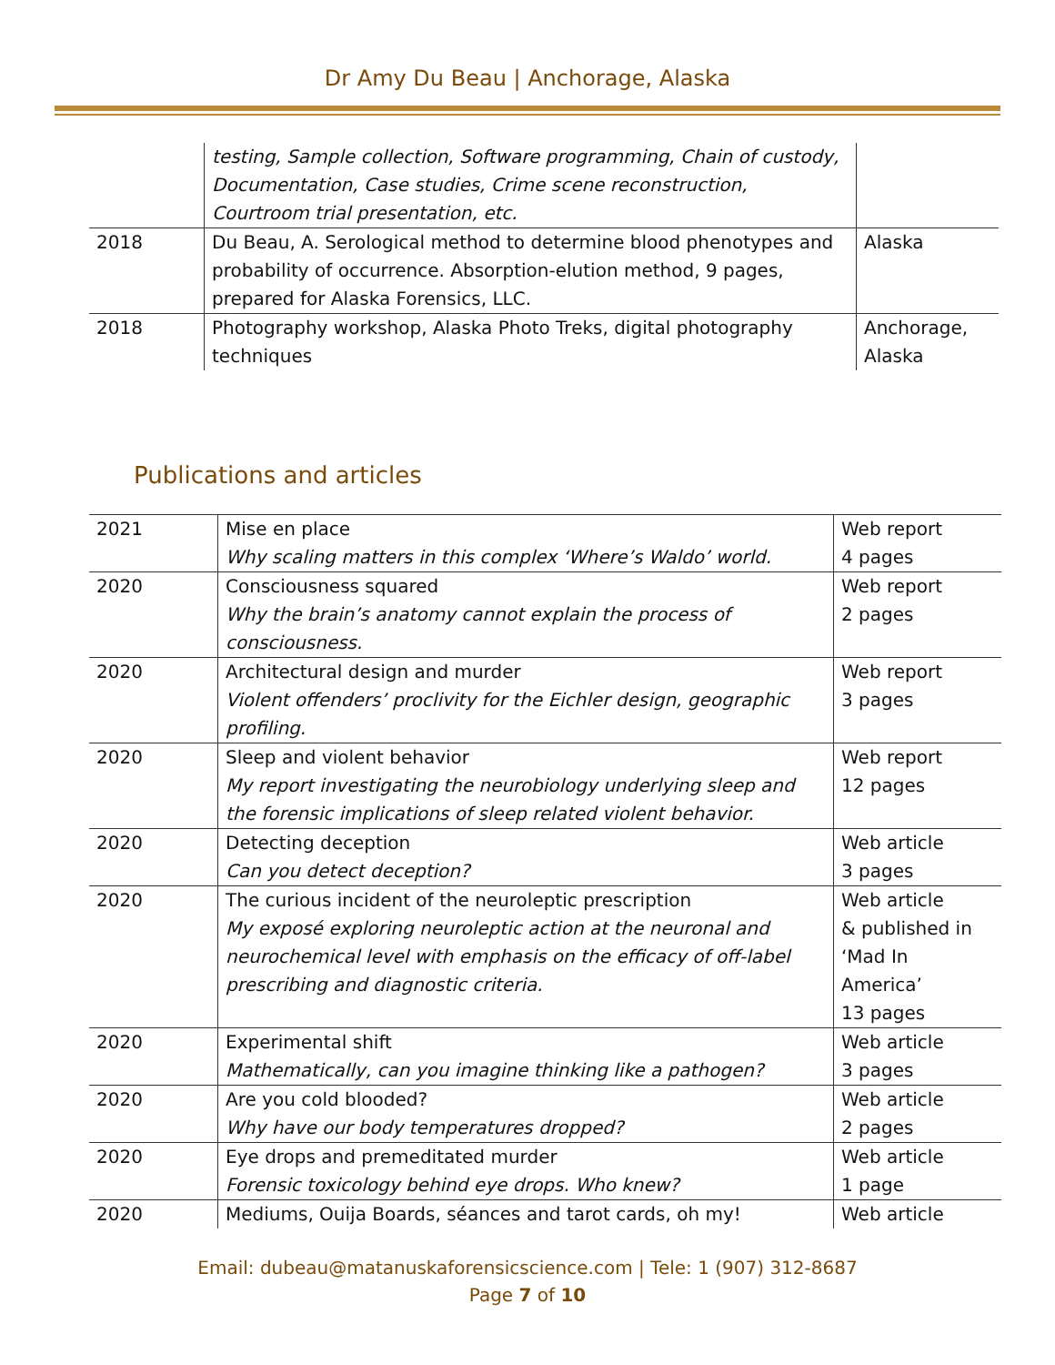Dr Amy Du Beau | Anchorage, Alaska
| | testing, Sample collection, Software programming, Chain of custody, Documentation, Case studies, Crime scene reconstruction, Courtroom trial presentation, etc. | |
| 2018 | Du Beau, A. Serological method to determine blood phenotypes and probability of occurrence. Absorption-elution method, 9 pages, prepared for Alaska Forensics, LLC. | Alaska |
| 2018 | Photography workshop, Alaska Photo Treks, digital photography techniques | Anchorage, Alaska |
Publications and articles
| 2021 | Mise en place Why scaling matters in this complex ‘Where’s Waldo’ world. | Web report 4 pages |
| 2020 | Consciousness squared Why the brain’s anatomy cannot explain the process of consciousness. | Web report 2 pages |
| 2020 | Architectural design and murder Violent offenders’ proclivity for the Eichler design, geographic profiling. | Web report 3 pages |
| 2020 | Sleep and violent behavior My report investigating the neurobiology underlying sleep and the forensic implications of sleep related violent behavior. | Web report 12 pages |
| 2020 | Detecting deception Can you detect deception? | Web article 3 pages |
| 2020 | The curious incident of the neuroleptic prescription My exposé exploring neuroleptic action at the neuronal and neurochemical level with emphasis on the efficacy of off-label prescribing and diagnostic criteria. | Web article & published in ‘Mad In America’ 13 pages |
| 2020 | Experimental shift Mathematically, can you imagine thinking like a pathogen? | Web article 3 pages |
| 2020 | Are you cold blooded? Why have our body temperatures dropped? | Web article 2 pages |
| 2020 | Eye drops and premeditated murder Forensic toxicology behind eye drops. Who knew? | Web article 1 page |
| 2020 | Mediums, Ouija Boards, séances and tarot cards, oh my! | Web article |
Email: dubeau@matanuskaforensicscience.com | Tele: 1 (907) 312-8687
Page 7 of 10